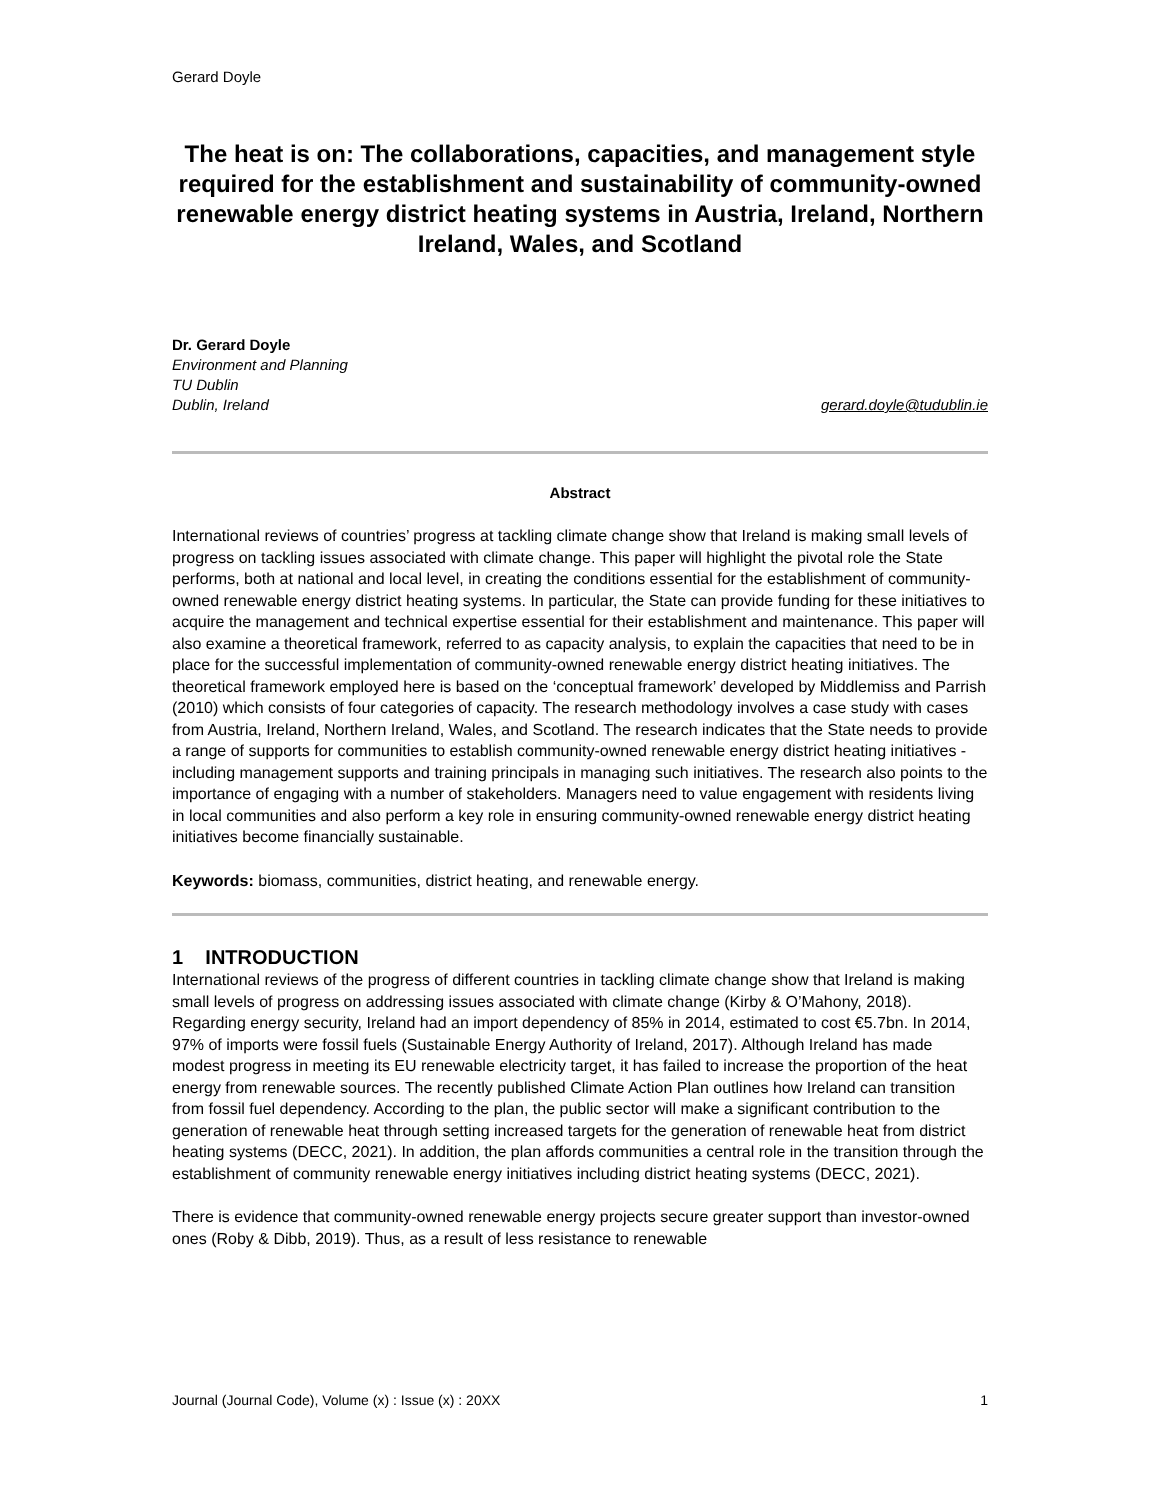Gerard Doyle
The heat is on: The collaborations, capacities, and management style required for the establishment and sustainability of community-owned renewable energy district heating systems in Austria, Ireland, Northern Ireland, Wales, and Scotland
Dr. Gerard Doyle
Environment and Planning
TU Dublin
Dublin, Ireland gerard.doyle@tudublin.ie
Abstract
International reviews of countries’ progress at tackling climate change show that Ireland is making small levels of progress on tackling issues associated with climate change. This paper will highlight the pivotal role the State performs, both at national and local level, in creating the conditions essential for the establishment of community-owned renewable energy district heating systems. In particular, the State can provide funding for these initiatives to acquire the management and technical expertise essential for their establishment and maintenance. This paper will also examine a theoretical framework, referred to as capacity analysis, to explain the capacities that need to be in place for the successful implementation of community-owned renewable energy district heating initiatives. The theoretical framework employed here is based on the ‘conceptual framework’ developed by Middlemiss and Parrish (2010) which consists of four categories of capacity. The research methodology involves a case study with cases from Austria, Ireland, Northern Ireland, Wales, and Scotland. The research indicates that the State needs to provide a range of supports for communities to establish community-owned renewable energy district heating initiatives - including management supports and training principals in managing such initiatives. The research also points to the importance of engaging with a number of stakeholders. Managers need to value engagement with residents living in local communities and also perform a key role in ensuring community-owned renewable energy district heating initiatives become financially sustainable.
Keywords: biomass, communities, district heating, and renewable energy.
1 INTRODUCTION
International reviews of the progress of different countries in tackling climate change show that Ireland is making small levels of progress on addressing issues associated with climate change (Kirby & O’Mahony, 2018). Regarding energy security, Ireland had an import dependency of 85% in 2014, estimated to cost €5.7bn. In 2014, 97% of imports were fossil fuels (Sustainable Energy Authority of Ireland, 2017). Although Ireland has made modest progress in meeting its EU renewable electricity target, it has failed to increase the proportion of the heat energy from renewable sources. The recently published Climate Action Plan outlines how Ireland can transition from fossil fuel dependency. According to the plan, the public sector will make a significant contribution to the generation of renewable heat through setting increased targets for the generation of renewable heat from district heating systems (DECC, 2021). In addition, the plan affords communities a central role in the transition through the establishment of community renewable energy initiatives including district heating systems (DECC, 2021).
There is evidence that community-owned renewable energy projects secure greater support than investor-owned ones (Roby & Dibb, 2019). Thus, as a result of less resistance to renewable
Journal (Journal Code), Volume (x) : Issue (x) : 20XX 1